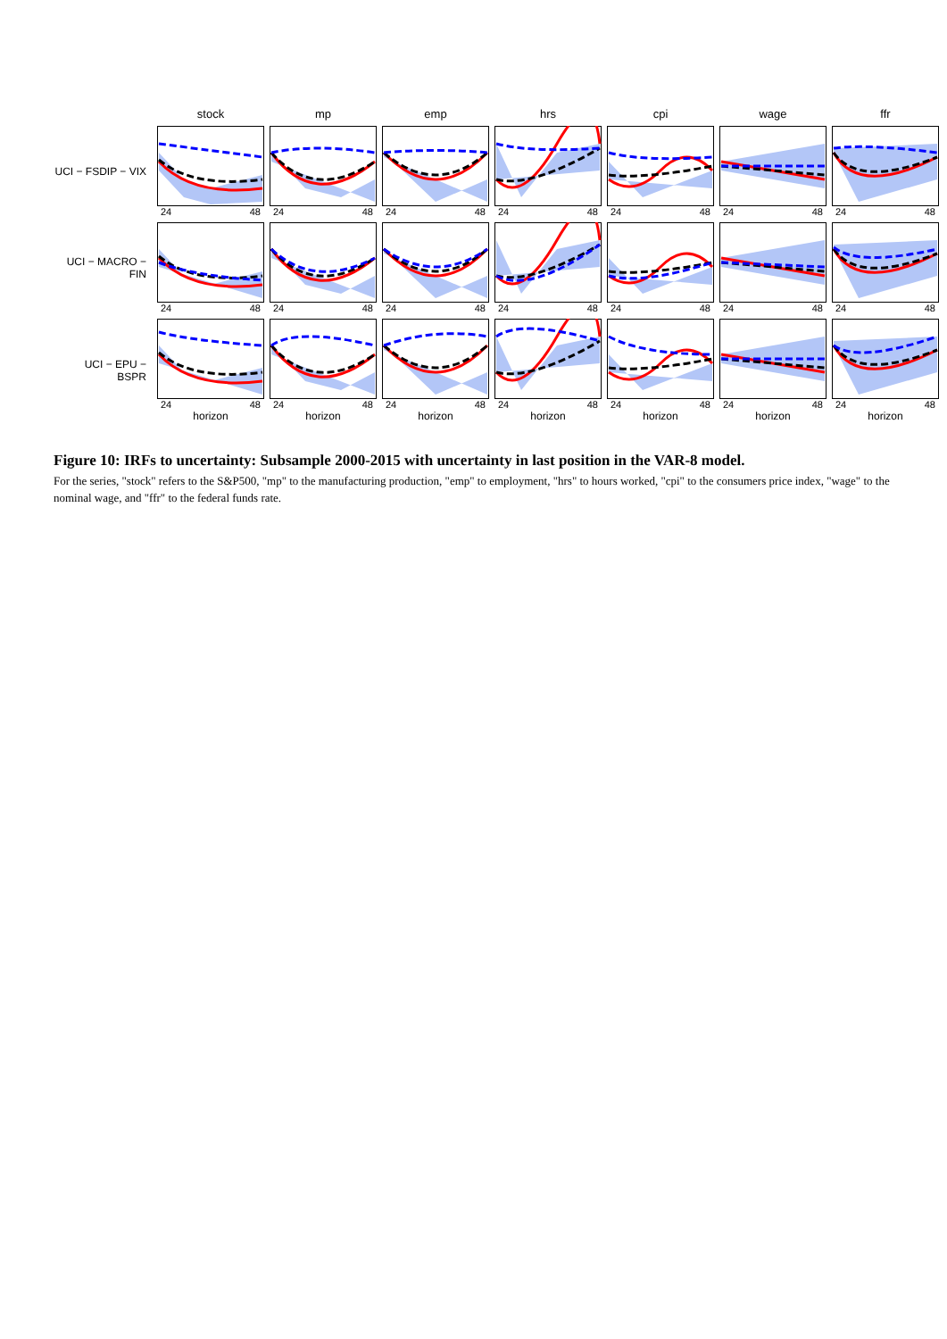stock
mp
emp
hrs
cpi
wage
ffr
UCI − FSDIP − VIX
24 48
24 48
24 48
24 48
24 48
24 48
24 48
UCI − MACRO − FIN
24 48
24 48
24 48
24 48
24 48
24 48
24 48
UCI − EPU − BSPR
24 48
horizon
24 48
horizon
24 48
horizon
24 48
horizon
24 48
horizon
24 48
horizon
24 48
horizon
Figure 10: IRFs to uncertainty: Subsample 2000-2015 with uncertainty in last position in the VAR-8 model.
For the series, "stock" refers to the S&P500, "mp" to the manufacturing production, "emp" to employment, "hrs" to hours worked, "cpi" to the consumers price index, "wage" to the nominal wage, and "ffr" to the federal funds rate.